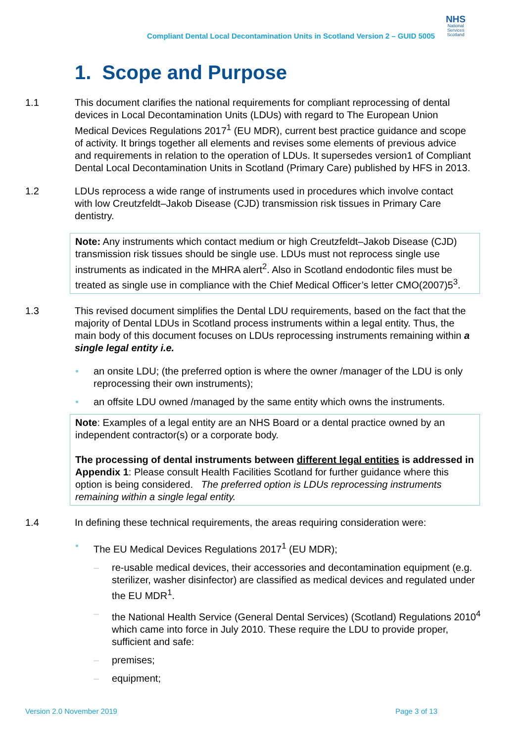Compliant Dental Local Decontamination Units in Scotland Version 2 – GUID 5005
NHS
National
Services
Scotland
1. Scope and Purpose
1.1 This document clarifies the national requirements for compliant reprocessing of dental devices in Local Decontamination Units (LDUs) with regard to The European Union Medical Devices Regulations 2017<sup>1</sup> (EU MDR), current best practice guidance and scope of activity. It brings together all elements and revises some elements of previous advice and requirements in relation to the operation of LDUs. It supersedes version1 of Compliant Dental Local Decontamination Units in Scotland (Primary Care) published by HFS in 2013.
1.2 LDUs reprocess a wide range of instruments used in procedures which involve contact with low Creutzfeldt–Jakob Disease (CJD) transmission risk tissues in Primary Care dentistry.
Note: Any instruments which contact medium or high Creutzfeldt–Jakob Disease (CJD) transmission risk tissues should be single use. LDUs must not reprocess single use instruments as indicated in the MHRA alert<sup>2</sup>. Also in Scotland endodontic files must be treated as single use in compliance with the Chief Medical Officer’s letter CMO(2007)5<sup>3</sup>.
1.3 This revised document simplifies the Dental LDU requirements, based on the fact that the majority of Dental LDUs in Scotland process instruments within a legal entity. Thus, the main body of this document focuses on LDUs reprocessing instruments remaining within a single legal entity i.e.
• an onsite LDU; (the preferred option is where the owner /manager of the LDU is only reprocessing their own instruments);
• an offsite LDU owned /managed by the same entity which owns the instruments.
Note: Examples of a legal entity are an NHS Board or a dental practice owned by an independent contractor(s) or a corporate body.
The processing of dental instruments between different legal entities is addressed in Appendix 1: Please consult Health Facilities Scotland for further guidance where this option is being considered. The preferred option is LDUs reprocessing instruments remaining within a single legal entity.
1.4 In defining these technical requirements, the areas requiring consideration were:
• The EU Medical Devices Regulations 2017<sup>1</sup> (EU MDR);
– re-usable medical devices, their accessories and decontamination equipment (e.g. sterilizer, washer disinfector) are classified as medical devices and regulated under the EU MDR<sup>1</sup>.
– the National Health Service (General Dental Services) (Scotland) Regulations 2010<sup>4</sup> which came into force in July 2010. These require the LDU to provide proper, sufficient and safe:
– premises;
– equipment;
Version 2.0 November 2019 Page 3 of 13